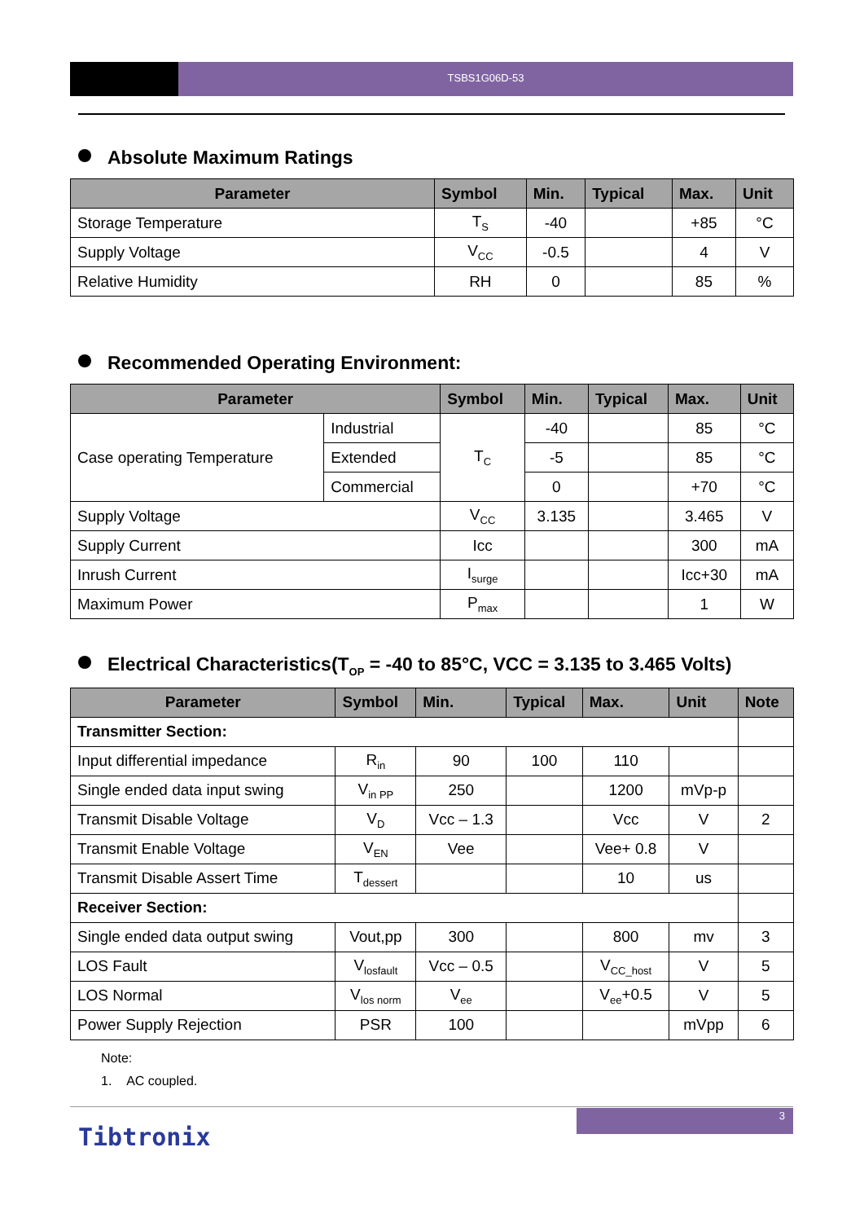TSBS1G06D-53
Absolute Maximum Ratings
| Parameter | Symbol | Min. | Typical | Max. | Unit |
| --- | --- | --- | --- | --- | --- |
| Storage Temperature | T<sub>S</sub> | -40 | | +85 | °C |
| Supply Voltage | V<sub>CC</sub> | -0.5 | | 4 | V |
| Relative Humidity | RH | 0 | | 85 | % |
Recommended Operating Environment:
| Parameter | | Symbol | Min. | Typical | Max. | Unit |
| --- | --- | --- | --- | --- | --- | --- |
| Case operating Temperature | Industrial | T<sub>C</sub> | -40 | | 85 | °C |
| | Extended | | -5 | | 85 | °C |
| | Commercial | | 0 | | +70 | °C |
| Supply Voltage | | V<sub>CC</sub> | 3.135 | | 3.465 | V |
| Supply Current | | Icc | | | 300 | mA |
| Inrush Current | | I<sub>surge</sub> | | | Icc+30 | mA |
| Maximum Power | | P<sub>max</sub> | | | 1 | W |
Electrical Characteristics(T<sub>OP</sub> = -40 to 85°C, VCC = 3.135 to 3.465 Volts)
| Parameter | Symbol | Min. | Typical | Max. | Unit | Note |
| --- | --- | --- | --- | --- | --- | --- |
| Transmitter Section: | | | | | | |
| Input differential impedance | R<sub>in</sub> | 90 | 100 | 110 | | |
| Single ended data input swing | V<sub>in PP</sub> | 250 | | 1200 | mVp-p | |
| Transmit Disable Voltage | V<sub>D</sub> | Vcc – 1.3 | | Vcc | V | 2 |
| Transmit Enable Voltage | V<sub>EN</sub> | Vee | | Vee+ 0.8 | V | |
| Transmit Disable Assert Time | T<sub>dessert</sub> | | | 10 | us | |
| Receiver Section: | | | | | | |
| Single ended data output swing | Vout,pp | 300 | | 800 | mv | 3 |
| LOS Fault | V<sub>losfault</sub> | Vcc – 0.5 | | V<sub>CC_host</sub> | V | 5 |
| LOS Normal | V<sub>los norm</sub> | V<sub>ee</sub> | | V<sub>ee</sub>+0.5 | V | 5 |
| Power Supply Rejection | PSR | 100 | | | mVpp | 6 |
Note:
1. AC coupled.
3
Tibtronix